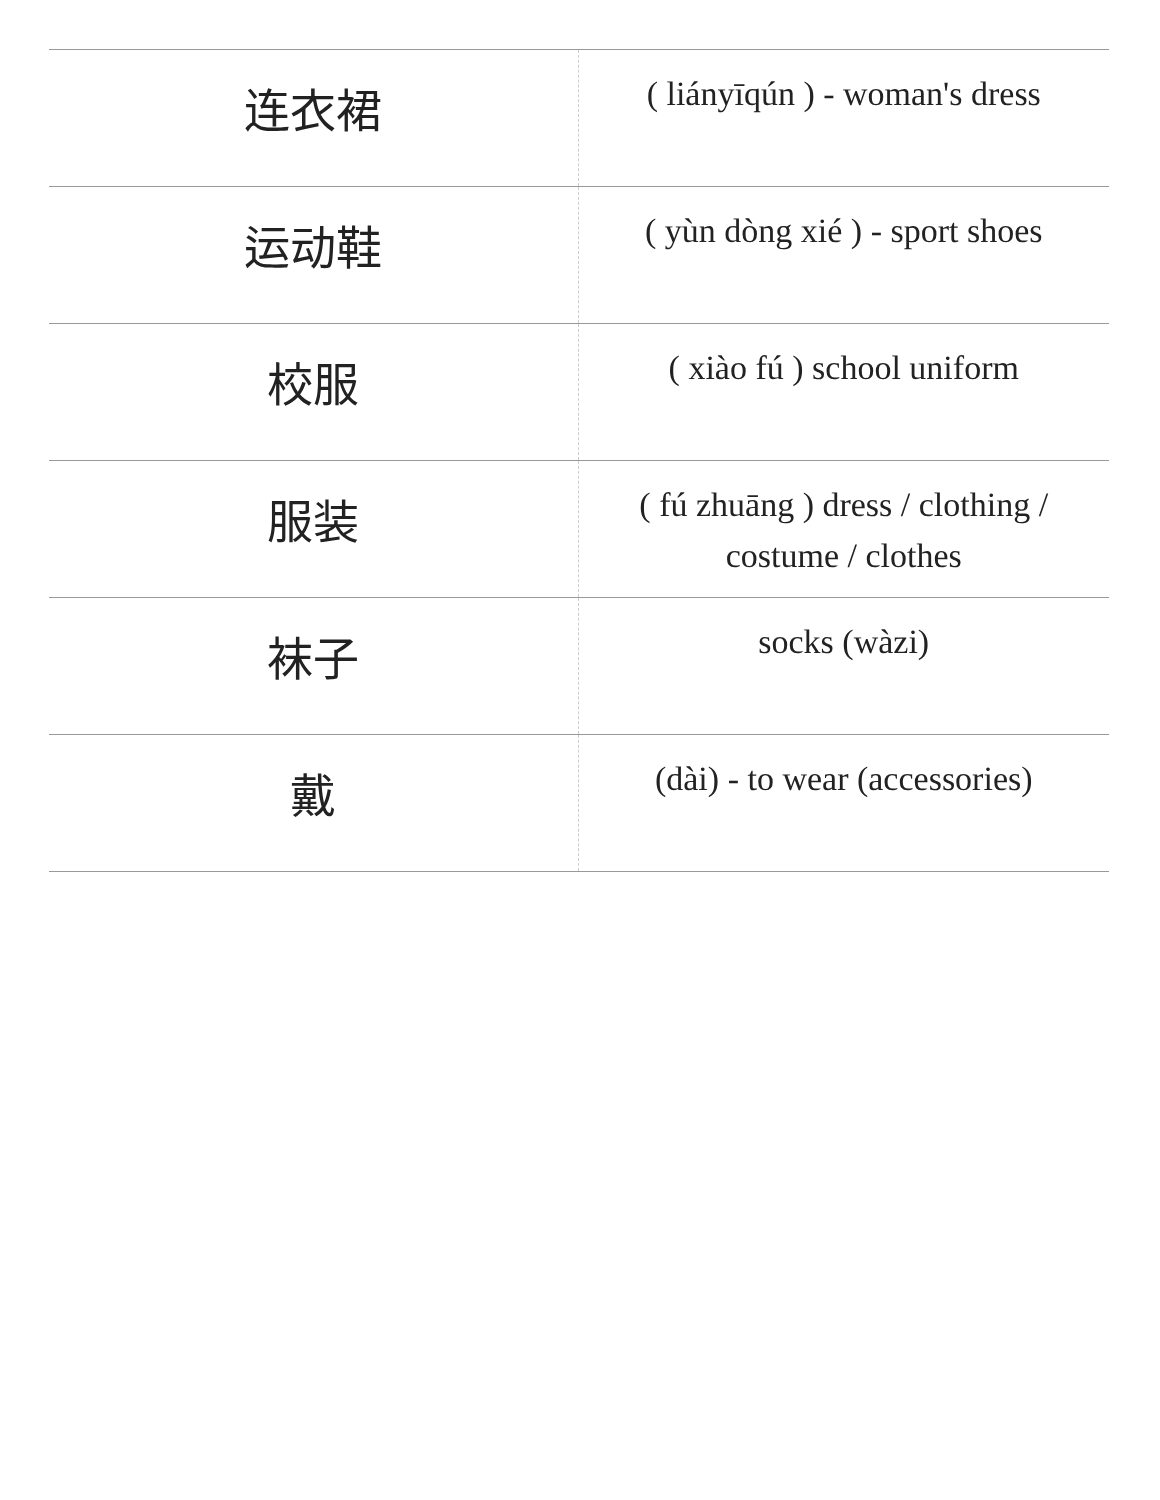| 连衣裙 | ( liányīqún ) - woman's dress |
| 运动鞋 | ( yùn dòng xié ) - sport shoes |
| 校服 | ( xiào fú ) school uniform |
| 服装 | ( fú zhuāng ) dress / clothing / costume / clothes |
| 袜子 | socks (wàzi) |
| 戴 | (dài) - to wear (accessories) |